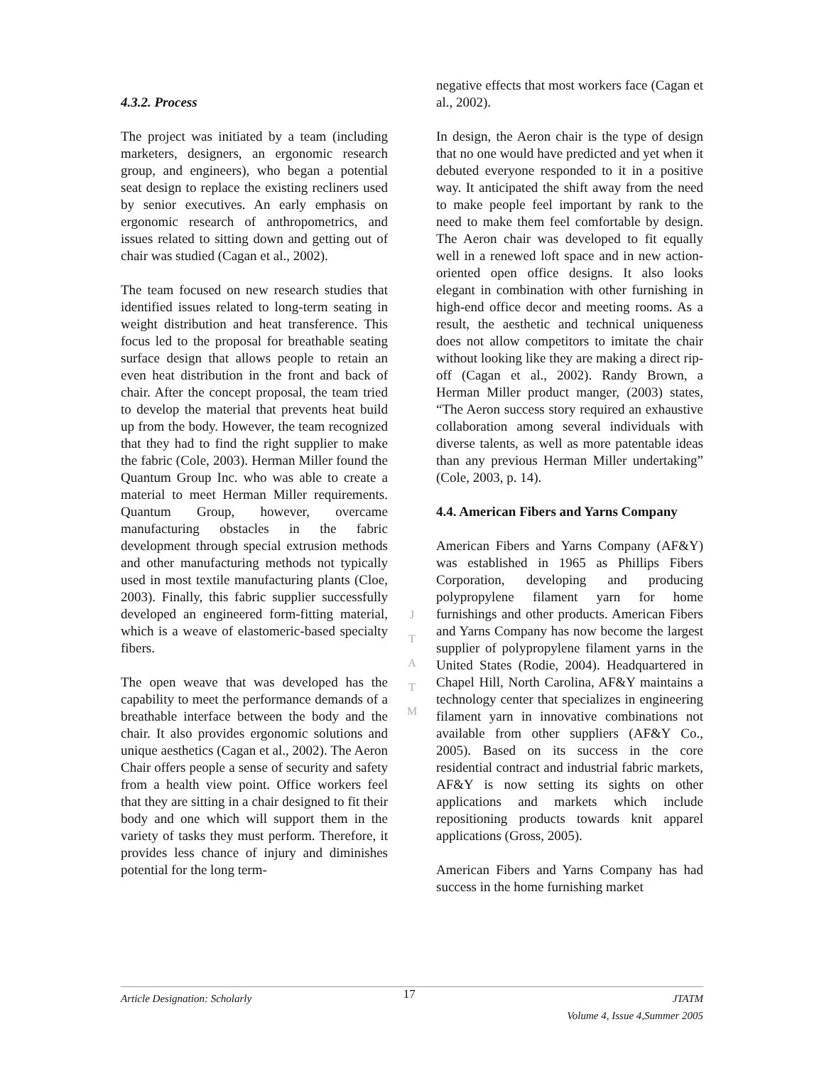4.3.2. Process
The project was initiated by a team (including marketers, designers, an ergonomic research group, and engineers), who began a potential seat design to replace the existing recliners used by senior executives. An early emphasis on ergonomic research of anthropometrics, and issues related to sitting down and getting out of chair was studied (Cagan et al., 2002).
The team focused on new research studies that identified issues related to long-term seating in weight distribution and heat transference. This focus led to the proposal for breathable seating surface design that allows people to retain an even heat distribution in the front and back of chair. After the concept proposal, the team tried to develop the material that prevents heat build up from the body. However, the team recognized that they had to find the right supplier to make the fabric (Cole, 2003). Herman Miller found the Quantum Group Inc. who was able to create a material to meet Herman Miller requirements. Quantum Group, however, overcame manufacturing obstacles in the fabric development through special extrusion methods and other manufacturing methods not typically used in most textile manufacturing plants (Cloe, 2003). Finally, this fabric supplier successfully developed an engineered form-fitting material, which is a weave of elastomeric-based specialty fibers.
The open weave that was developed has the capability to meet the performance demands of a breathable interface between the body and the chair. It also provides ergonomic solutions and unique aesthetics (Cagan et al., 2002). The Aeron Chair offers people a sense of security and safety from a health view point. Office workers feel that they are sitting in a chair designed to fit their body and one which will support them in the variety of tasks they must perform. Therefore, it provides less chance of injury and diminishes potential for the long term-
J
T
A
T
M
negative effects that most workers face (Cagan et al., 2002).
In design, the Aeron chair is the type of design that no one would have predicted and yet when it debuted everyone responded to it in a positive way. It anticipated the shift away from the need to make people feel important by rank to the need to make them feel comfortable by design. The Aeron chair was developed to fit equally well in a renewed loft space and in new action-oriented open office designs. It also looks elegant in combination with other furnishing in high-end office decor and meeting rooms. As a result, the aesthetic and technical uniqueness does not allow competitors to imitate the chair without looking like they are making a direct rip-off (Cagan et al., 2002). Randy Brown, a Herman Miller product manger, (2003) states, “The Aeron success story required an exhaustive collaboration among several individuals with diverse talents, as well as more patentable ideas than any previous Herman Miller undertaking” (Cole, 2003, p. 14).
4.4. American Fibers and Yarns Company
American Fibers and Yarns Company (AF&Y) was established in 1965 as Phillips Fibers Corporation, developing and producing polypropylene filament yarn for home furnishings and other products. American Fibers and Yarns Company has now become the largest supplier of polypropylene filament yarns in the United States (Rodie, 2004). Headquartered in Chapel Hill, North Carolina, AF&Y maintains a technology center that specializes in engineering filament yarn in innovative combinations not available from other suppliers (AF&Y Co., 2005). Based on its success in the core residential contract and industrial fabric markets, AF&Y is now setting its sights on other applications and markets which include repositioning products towards knit apparel applications (Gross, 2005).
American Fibers and Yarns Company has had success in the home furnishing market
Article Designation: Scholarly 17 JTATM
Volume 4, Issue 4,Summer 2005